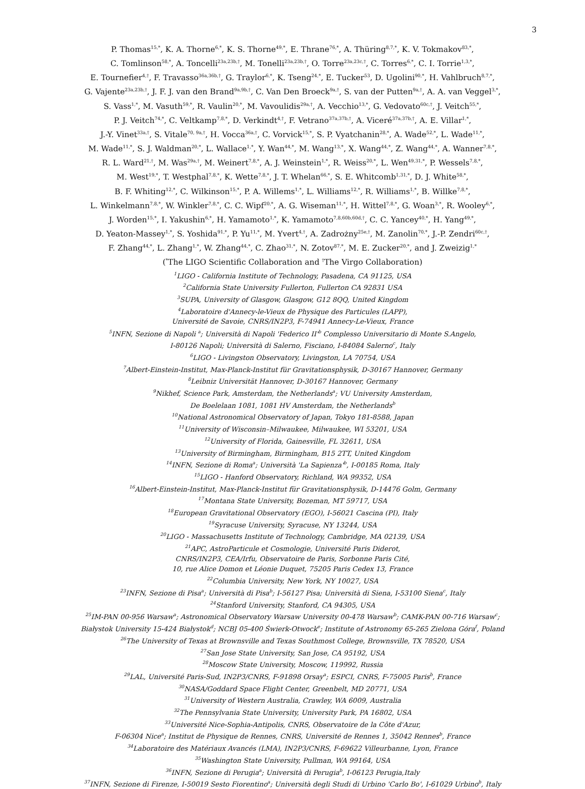3
P. Thomas<sup>15,*</sup>, K. A. Thorne<sup>6,*</sup>, K. S. Thorne<sup>49,*</sup>, E. Thrane<sup>76,*</sup>, A. Thüring<sup>8,7,*</sup>, K. V. Tokmakov<sup>83,*</sup>,
C. Tomlinson<sup>58,*</sup>, A. Toncelli<sup>23a,23b,†</sup>, M. Tonelli<sup>23a,23b,†</sup>, O. Torre<sup>23a,23c,†</sup>, C. Torres<sup>6,*</sup>, C. I. Torrie<sup>1,3,*</sup>,
E. Tournefier<sup>4,†</sup>, F. Travasso<sup>36a,36b,†</sup>, G. Traylor<sup>6,*</sup>, K. Tseng<sup>24,*</sup>, E. Tucker<sup>53</sup>, D. Ugolini<sup>90,*</sup>, H. Vahlbruch<sup>8,7,*</sup>,
G. Vajente<sup>23a,23b,†</sup>, J. F. J. van den Brand<sup>9a,9b,†</sup>, C. Van Den Broeck<sup>9a,†</sup>, S. van der Putten<sup>9a,†</sup>, A. A. van Veggel<sup>3,*</sup>,
S. Vass<sup>1,*</sup>, M. Vasuth<sup>59,*</sup>, R. Vaulin<sup>20,*</sup>, M. Vavoulidis<sup>29a,†</sup>, A. Vecchio<sup>13,*</sup>, G. Vedovato<sup>60c,†</sup>, J. Veitch<sup>55,*</sup>,
P. J. Veitch<sup>74,*</sup>, C. Veltkamp<sup>7,8,*</sup>, D. Verkindt<sup>4,†</sup>, F. Vetrano<sup>37a,37b,†</sup>, A. Viceré<sup>37a,37b,†</sup>, A. E. Villar<sup>1,*</sup>,
J.-Y. Vinet<sup>33a,†</sup>, S. Vitale<sup>70, 9a,†</sup>, H. Vocca<sup>36a,†</sup>, C. Vorvick<sup>15,*</sup>, S. P. Vyatchanin<sup>28,*</sup>, A. Wade<sup>52,*</sup>, L. Wade<sup>11,*</sup>,
M. Wade<sup>11,*</sup>, S. J. Waldman<sup>20,*</sup>, L. Wallace<sup>1,*</sup>, Y. Wan<sup>44,*</sup>, M. Wang<sup>13,*</sup>, X. Wang<sup>44,*</sup>, Z. Wang<sup>44,*</sup>, A. Wanner<sup>7,8,*</sup>,
R. L. Ward<sup>21,†</sup>, M. Was<sup>29a,†</sup>, M. Weinert<sup>7,8,*</sup>, A. J. Weinstein<sup>1,*</sup>, R. Weiss<sup>20,*</sup>, L. Wen<sup>49,31,*</sup>, P. Wessels<sup>7,8,*</sup>,
M. West<sup>19,*</sup>, T. Westphal<sup>7,8,*</sup>, K. Wette<sup>7,8,*</sup>, J. T. Whelan<sup>66,*</sup>, S. E. Whitcomb<sup>1,31,*</sup>, D. J. White<sup>58,*</sup>,
B. F. Whiting<sup>12,*</sup>, C. Wilkinson<sup>15,*</sup>, P. A. Willems<sup>1,*</sup>, L. Williams<sup>12,*</sup>, R. Williams<sup>1,*</sup>, B. Willke<sup>7,8,*</sup>,
L. Winkelmann<sup>7,8,*</sup>, W. Winkler<sup>7,8,*</sup>, C. C. Wipf<sup>20,*</sup>, A. G. Wiseman<sup>11,*</sup>, H. Wittel<sup>7,8,*</sup>, G. Woan<sup>3,*</sup>, R. Wooley<sup>6,*</sup>,
J. Worden<sup>15,*</sup>, I. Yakushin<sup>6,*</sup>, H. Yamamoto<sup>1,*</sup>, K. Yamamoto<sup>7,8,60b,60d,†</sup>, C. C. Yancey<sup>40,*</sup>, H. Yang<sup>49,*</sup>,
D. Yeaton-Massey<sup>1,*</sup>, S. Yoshida<sup>91,*</sup>, P. Yu<sup>11,*</sup>, M. Yvert<sup>4,†</sup>, A. Zadrożny<sup>25e,†</sup>, M. Zanolin<sup>70,*</sup>, J.-P. Zendri<sup>60c,†</sup>,
F. Zhang<sup>44,*</sup>, L. Zhang<sup>1,*</sup>, W. Zhang<sup>44,*</sup>, C. Zhao<sup>31,*</sup>, N. Zotov<sup>87,*</sup>, M. E. Zucker<sup>20,*</sup>, and J. Zweizig<sup>1,*</sup>
(<sup>*</sup>The LIGO Scientific Collaboration and <sup>†</sup>The Virgo Collaboration)
<sup>1</sup> LIGO - California Institute of Technology, Pasadena, CA 91125, USA
<sup>2</sup> California State University Fullerton, Fullerton CA 92831 USA
<sup>3</sup> SUPA, University of Glasgow, Glasgow, G12 8QQ, United Kingdom
<sup>4</sup> Laboratoire d'Annecy-le-Vieux de Physique des Particules (LAPP),
Université de Savoie, CNRS/IN2P3, F-74941 Annecy-Le-Vieux, France
<sup>5</sup> INFN, Sezione di Napoli <sup>a</sup>; Università di Napoli 'Federico II'<sup>b</sup> Complesso Universitario di Monte S.Angelo,
I-80126 Napoli; Università di Salerno, Fisciano, I-84084 Salerno<sup>c</sup>, Italy
<sup>6</sup> LIGO - Livingston Observatory, Livingston, LA 70754, USA
<sup>7</sup> Albert-Einstein-Institut, Max-Planck-Institut für Gravitationsphysik, D-30167 Hannover, Germany
<sup>8</sup> Leibniz Universität Hannover, D-30167 Hannover, Germany
<sup>9</sup> Nikhef, Science Park, Amsterdam, the Netherlands<sup>a</sup>; VU University Amsterdam,
De Boelelaan 1081, 1081 HV Amsterdam, the Netherlands<sup>b</sup>
<sup>10</sup> National Astronomical Observatory of Japan, Tokyo 181-8588, Japan
<sup>11</sup> University of Wisconsin–Milwaukee, Milwaukee, WI 53201, USA
<sup>12</sup> University of Florida, Gainesville, FL 32611, USA
<sup>13</sup> University of Birmingham, Birmingham, B15 2TT, United Kingdom
<sup>14</sup> INFN, Sezione di Roma<sup>a</sup>; Università 'La Sapienza'<sup>b</sup>, I-00185 Roma, Italy
<sup>15</sup> LIGO - Hanford Observatory, Richland, WA 99352, USA
<sup>16</sup> Albert-Einstein-Institut, Max-Planck-Institut für Gravitationsphysik, D-14476 Golm, Germany
<sup>17</sup> Montana State University, Bozeman, MT 59717, USA
<sup>18</sup> European Gravitational Observatory (EGO), I-56021 Cascina (PI), Italy
<sup>19</sup> Syracuse University, Syracuse, NY 13244, USA
<sup>20</sup> LIGO - Massachusetts Institute of Technology, Cambridge, MA 02139, USA
<sup>21</sup> APC, AstroParticule et Cosmologie, Université Paris Diderot,
CNRS/IN2P3, CEA/Irfu, Observatoire de Paris, Sorbonne Paris Cité,
10, rue Alice Domon et Léonie Duquet, 75205 Paris Cedex 13, France
<sup>22</sup> Columbia University, New York, NY 10027, USA
<sup>23</sup> INFN, Sezione di Pisa<sup>a</sup>; Università di Pisa<sup>b</sup>; I-56127 Pisa; Università di Siena, I-53100 Siena<sup>c</sup>, Italy
<sup>24</sup> Stanford University, Stanford, CA 94305, USA
<sup>25</sup> IM-PAN 00-956 Warsaw<sup>a</sup>; Astronomical Observatory Warsaw University 00-478 Warsaw<sup>b</sup>; CAMK-PAN 00-716 Warsaw<sup>c</sup>;
Białystok University 15-424 Białystok<sup>d</sup>; NCBJ 05-400 Świerk-Otwock<sup>e</sup>; Institute of Astronomy 65-265 Zielona Góra<sup>f</sup>, Poland
<sup>26</sup> The University of Texas at Brownsville and Texas Southmost College, Brownsville, TX 78520, USA
<sup>27</sup> San Jose State University, San Jose, CA 95192, USA
<sup>28</sup> Moscow State University, Moscow, 119992, Russia
<sup>29</sup> LAL, Université Paris-Sud, IN2P3/CNRS, F-91898 Orsay<sup>a</sup>; ESPCI, CNRS, F-75005 Paris<sup>b</sup>, France
<sup>30</sup>NASA/Goddard Space Flight Center, Greenbelt, MD 20771, USA
<sup>31</sup> University of Western Australia, Crawley, WA 6009, Australia
<sup>32</sup> The Pennsylvania State University, University Park, PA 16802, USA
<sup>33</sup> Université Nice-Sophia-Antipolis, CNRS, Observatoire de la Côte d'Azur,
F-06304 Nice<sup>a</sup>; Institut de Physique de Rennes, CNRS, Université de Rennes 1, 35042 Rennes<sup>b</sup>, France
<sup>34</sup> Laboratoire des Matériaux Avancés (LMA), IN2P3/CNRS, F-69622 Villeurbanne, Lyon, France
<sup>35</sup> Washington State University, Pullman, WA 99164, USA
<sup>36</sup> INFN, Sezione di Perugia<sup>a</sup>; Università di Perugia<sup>b</sup>, I-06123 Perugia,Italy
<sup>37</sup> INFN, Sezione di Firenze, I-50019 Sesto Fiorentino<sup>a</sup>; Università degli Studi di Urbino 'Carlo Bo', I-61029 Urbino<sup>b</sup>, Italy